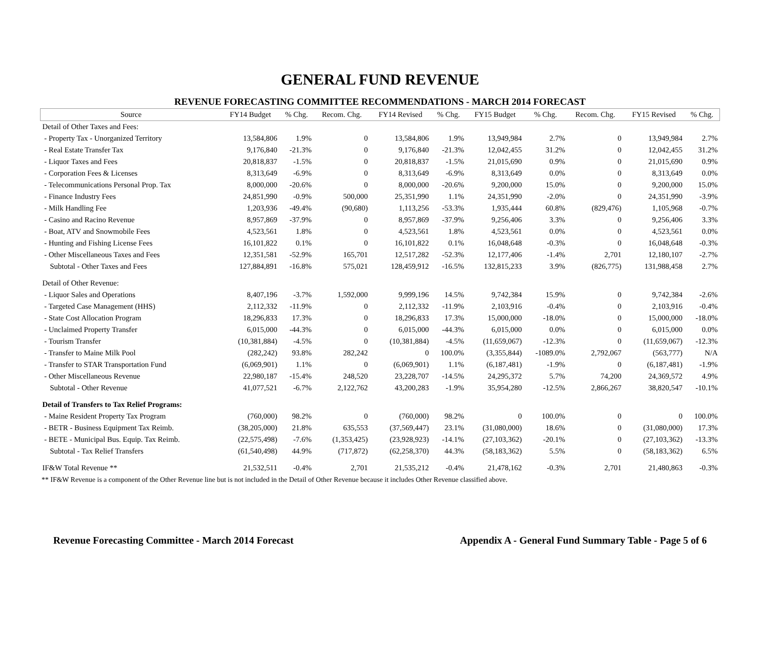GENERAL FUND REVENUE
REVENUE FORECASTING COMMITTEE RECOMMENDATIONS - MARCH 2014 FORECAST
| Source | FY14 Budget | % Chg. | Recom. Chg. | FY14 Revised | % Chg. | FY15 Budget | % Chg. | Recom. Chg. | FY15 Revised | % Chg. |
| --- | --- | --- | --- | --- | --- | --- | --- | --- | --- | --- |
| Detail of Other Taxes and Fees: | | | | | | | | | | |
| - Property Tax - Unorganized Territory | 13,584,806 | 1.9% | 0 | 13,584,806 | 1.9% | 13,949,984 | 2.7% | 0 | 13,949,984 | 2.7% |
| - Real Estate Transfer Tax | 9,176,840 | -21.3% | 0 | 9,176,840 | -21.3% | 12,042,455 | 31.2% | 0 | 12,042,455 | 31.2% |
| - Liquor Taxes and Fees | 20,818,837 | -1.5% | 0 | 20,818,837 | -1.5% | 21,015,690 | 0.9% | 0 | 21,015,690 | 0.9% |
| - Corporation Fees & Licenses | 8,313,649 | -6.9% | 0 | 8,313,649 | -6.9% | 8,313,649 | 0.0% | 0 | 8,313,649 | 0.0% |
| - Telecommunications Personal Prop. Tax | 8,000,000 | -20.6% | 0 | 8,000,000 | -20.6% | 9,200,000 | 15.0% | 0 | 9,200,000 | 15.0% |
| - Finance Industry Fees | 24,851,990 | -0.9% | 500,000 | 25,351,990 | 1.1% | 24,351,990 | -2.0% | 0 | 24,351,990 | -3.9% |
| - Milk Handling Fee | 1,203,936 | -49.4% | (90,680) | 1,113,256 | -53.3% | 1,935,444 | 60.8% | (829,476) | 1,105,968 | -0.7% |
| - Casino and Racino Revenue | 8,957,869 | -37.9% | 0 | 8,957,869 | -37.9% | 9,256,406 | 3.3% | 0 | 9,256,406 | 3.3% |
| - Boat, ATV and Snowmobile Fees | 4,523,561 | 1.8% | 0 | 4,523,561 | 1.8% | 4,523,561 | 0.0% | 0 | 4,523,561 | 0.0% |
| - Hunting and Fishing License Fees | 16,101,822 | 0.1% | 0 | 16,101,822 | 0.1% | 16,048,648 | -0.3% | 0 | 16,048,648 | -0.3% |
| - Other Miscellaneous Taxes and Fees | 12,351,581 | -52.9% | 165,701 | 12,517,282 | -52.3% | 12,177,406 | -1.4% | 2,701 | 12,180,107 | -2.7% |
| Subtotal - Other Taxes and Fees | 127,884,891 | -16.8% | 575,021 | 128,459,912 | -16.5% | 132,815,233 | 3.9% | (826,775) | 131,988,458 | 2.7% |
| Detail of Other Revenue: | | | | | | | | | | |
| - Liquor Sales and Operations | 8,407,196 | -3.7% | 1,592,000 | 9,999,196 | 14.5% | 9,742,384 | 15.9% | 0 | 9,742,384 | -2.6% |
| - Targeted Case Management (HHS) | 2,112,332 | -11.9% | 0 | 2,112,332 | -11.9% | 2,103,916 | -0.4% | 0 | 2,103,916 | -0.4% |
| - State Cost Allocation Program | 18,296,833 | 17.3% | 0 | 18,296,833 | 17.3% | 15,000,000 | -18.0% | 0 | 15,000,000 | -18.0% |
| - Unclaimed Property Transfer | 6,015,000 | -44.3% | 0 | 6,015,000 | -44.3% | 6,015,000 | 0.0% | 0 | 6,015,000 | 0.0% |
| - Tourism Transfer | (10,381,884) | -4.5% | 0 | (10,381,884) | -4.5% | (11,659,067) | -12.3% | 0 | (11,659,067) | -12.3% |
| - Transfer to Maine Milk Pool | (282,242) | 93.8% | 282,242 | 0 | 100.0% | (3,355,844) | -1089.0% | 2,792,067 | (563,777) | N/A |
| - Transfer to STAR Transportation Fund | (6,069,901) | 1.1% | 0 | (6,069,901) | 1.1% | (6,187,481) | -1.9% | 0 | (6,187,481) | -1.9% |
| - Other Miscellaneous Revenue | 22,980,187 | -15.4% | 248,520 | 23,228,707 | -14.5% | 24,295,372 | 5.7% | 74,200 | 24,369,572 | 4.9% |
| Subtotal - Other Revenue | 41,077,521 | -6.7% | 2,122,762 | 43,200,283 | -1.9% | 35,954,280 | -12.5% | 2,866,267 | 38,820,547 | -10.1% |
| Detail of Transfers to Tax Relief Programs: | | | | | | | | | | |
| - Maine Resident Property Tax Program | (760,000) | 98.2% | 0 | (760,000) | 98.2% | 0 | 100.0% | 0 | 0 | 100.0% |
| - BETR - Business Equipment Tax Reimb. | (38,205,000) | 21.8% | 635,553 | (37,569,447) | 23.1% | (31,080,000) | 18.6% | 0 | (31,080,000) | 17.3% |
| - BETE - Municipal Bus. Equip. Tax Reimb. | (22,575,498) | -7.6% | (1,353,425) | (23,928,923) | -14.1% | (27,103,362) | -20.1% | 0 | (27,103,362) | -13.3% |
| Subtotal - Tax Relief Transfers | (61,540,498) | 44.9% | (717,872) | (62,258,370) | 44.3% | (58,183,362) | 5.5% | 0 | (58,183,362) | 6.5% |
| IF&W Total Revenue ** | 21,532,511 | -0.4% | 2,701 | 21,535,212 | -0.4% | 21,478,162 | -0.3% | 2,701 | 21,480,863 | -0.3% |
** IF&W Revenue is a component of the Other Revenue line but is not included in the Detail of Other Revenue because it includes Other Revenue classified above.
Revenue Forecasting Committee - March 2014 Forecast Appendix A - General Fund Summary Table - Page 5 of 6